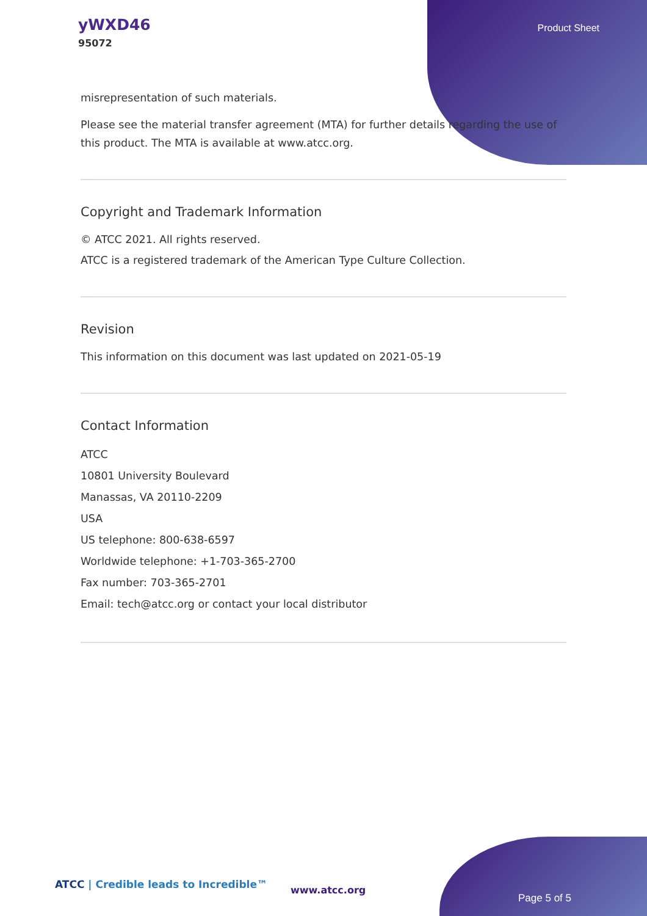yWXD46
95072
Product Sheet
misrepresentation of such materials.
Please see the material transfer agreement (MTA) for further details regarding the use of this product. The MTA is available at www.atcc.org.
Copyright and Trademark Information
© ATCC 2021. All rights reserved.
ATCC is a registered trademark of the American Type Culture Collection.
Revision
This information on this document was last updated on 2021-05-19
Contact Information
ATCC
10801 University Boulevard
Manassas, VA 20110-2209
USA
US telephone: 800-638-6597
Worldwide telephone: +1-703-365-2700
Fax number: 703-365-2701
Email: tech@atcc.org or contact your local distributor
ATCC | Credible leads to Incredible™
www.atcc.org
Page 5 of 5